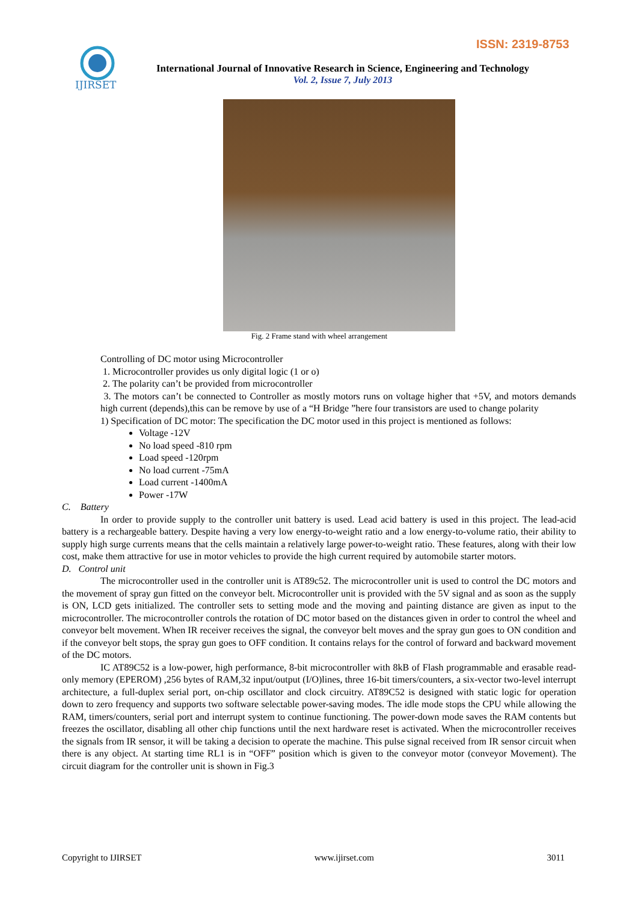ISSN: 2319-8753
IJIRSET
International Journal of Innovative Research in Science, Engineering and Technology
Vol. 2, Issue 7, July 2013
Fig. 2 Frame stand with wheel arrangement
Controlling of DC motor using Microcontroller
1. Microcontroller provides us only digital logic (1 or o)
2. The polarity can’t be provided from microcontroller
3. The motors can’t be connected to Controller as mostly motors runs on voltage higher that +5V, and motors demands high current (depends),this can be remove by use of a “H Bridge ”here four transistors are used to change polarity
1) Specification of DC motor: The specification the DC motor used in this project is mentioned as follows:
Voltage -12V
No load speed -810 rpm
Load speed -120rpm
No load current -75mA
Load current -1400mA
Power -17W
C. Battery
In order to provide supply to the controller unit battery is used. Lead acid battery is used in this project. The lead-acid battery is a rechargeable battery. Despite having a very low energy-to-weight ratio and a low energy-to-volume ratio, their ability to supply high surge currents means that the cells maintain a relatively large power-to-weight ratio. These features, along with their low cost, make them attractive for use in motor vehicles to provide the high current required by automobile starter motors.
D. Control unit
The microcontroller used in the controller unit is AT89c52. The microcontroller unit is used to control the DC motors and the movement of spray gun fitted on the conveyor belt. Microcontroller unit is provided with the 5V signal and as soon as the supply is ON, LCD gets initialized. The controller sets to setting mode and the moving and painting distance are given as input to the microcontroller. The microcontroller controls the rotation of DC motor based on the distances given in order to control the wheel and conveyor belt movement. When IR receiver receives the signal, the conveyor belt moves and the spray gun goes to ON condition and if the conveyor belt stops, the spray gun goes to OFF condition. It contains relays for the control of forward and backward movement of the DC motors.
IC AT89C52 is a low-power, high performance, 8-bit microcontroller with 8kB of Flash programmable and erasable read-only memory (EPEROM) ,256 bytes of RAM,32 input/output (I/O)lines, three 16-bit timers/counters, a six-vector two-level interrupt architecture, a full-duplex serial port, on-chip oscillator and clock circuitry. AT89C52 is designed with static logic for operation down to zero frequency and supports two software selectable power-saving modes. The idle mode stops the CPU while allowing the RAM, timers/counters, serial port and interrupt system to continue functioning. The power-down mode saves the RAM contents but freezes the oscillator, disabling all other chip functions until the next hardware reset is activated. When the microcontroller receives the signals from IR sensor, it will be taking a decision to operate the machine. This pulse signal received from IR sensor circuit when there is any object. At starting time RL1 is in “OFF” position which is given to the conveyor motor (conveyor Movement). The circuit diagram for the controller unit is shown in Fig.3
Copyright to IJIRSET www.ijirset.com 3011